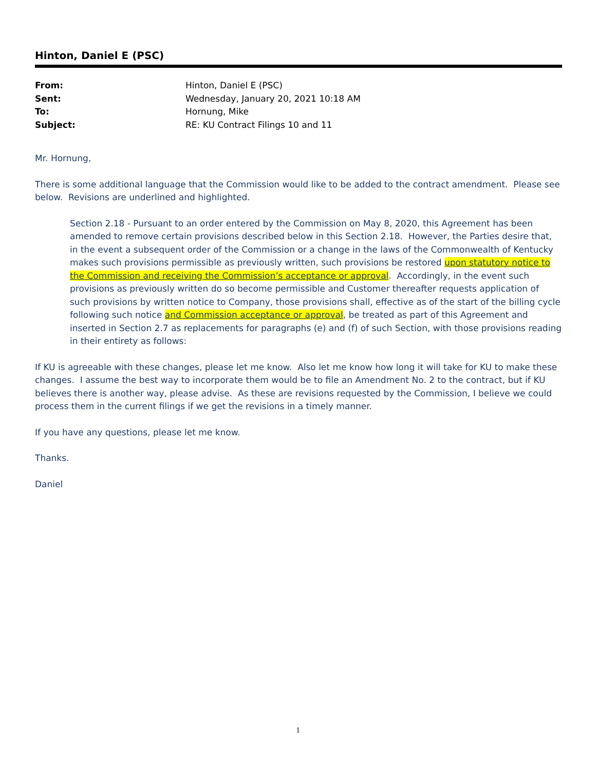Hinton, Daniel E (PSC)
| From: | Hinton, Daniel E (PSC) |
| Sent: | Wednesday, January 20, 2021 10:18 AM |
| To: | Hornung, Mike |
| Subject: | RE: KU Contract Filings 10 and 11 |
Mr. Hornung,
There is some additional language that the Commission would like to be added to the contract amendment. Please see below. Revisions are underlined and highlighted.
Section 2.18 - Pursuant to an order entered by the Commission on May 8, 2020, this Agreement has been amended to remove certain provisions described below in this Section 2.18. However, the Parties desire that, in the event a subsequent order of the Commission or a change in the laws of the Commonwealth of Kentucky makes such provisions permissible as previously written, such provisions be restored upon statutory notice to the Commission and receiving the Commission’s acceptance or approval. Accordingly, in the event such provisions as previously written do so become permissible and Customer thereafter requests application of such provisions by written notice to Company, those provisions shall, effective as of the start of the billing cycle following such notice and Commission acceptance or approval, be treated as part of this Agreement and inserted in Section 2.7 as replacements for paragraphs (e) and (f) of such Section, with those provisions reading in their entirety as follows:
If KU is agreeable with these changes, please let me know. Also let me know how long it will take for KU to make these changes. I assume the best way to incorporate them would be to file an Amendment No. 2 to the contract, but if KU believes there is another way, please advise. As these are revisions requested by the Commission, I believe we could process them in the current filings if we get the revisions in a timely manner.
If you have any questions, please let me know.
Thanks.
Daniel
1